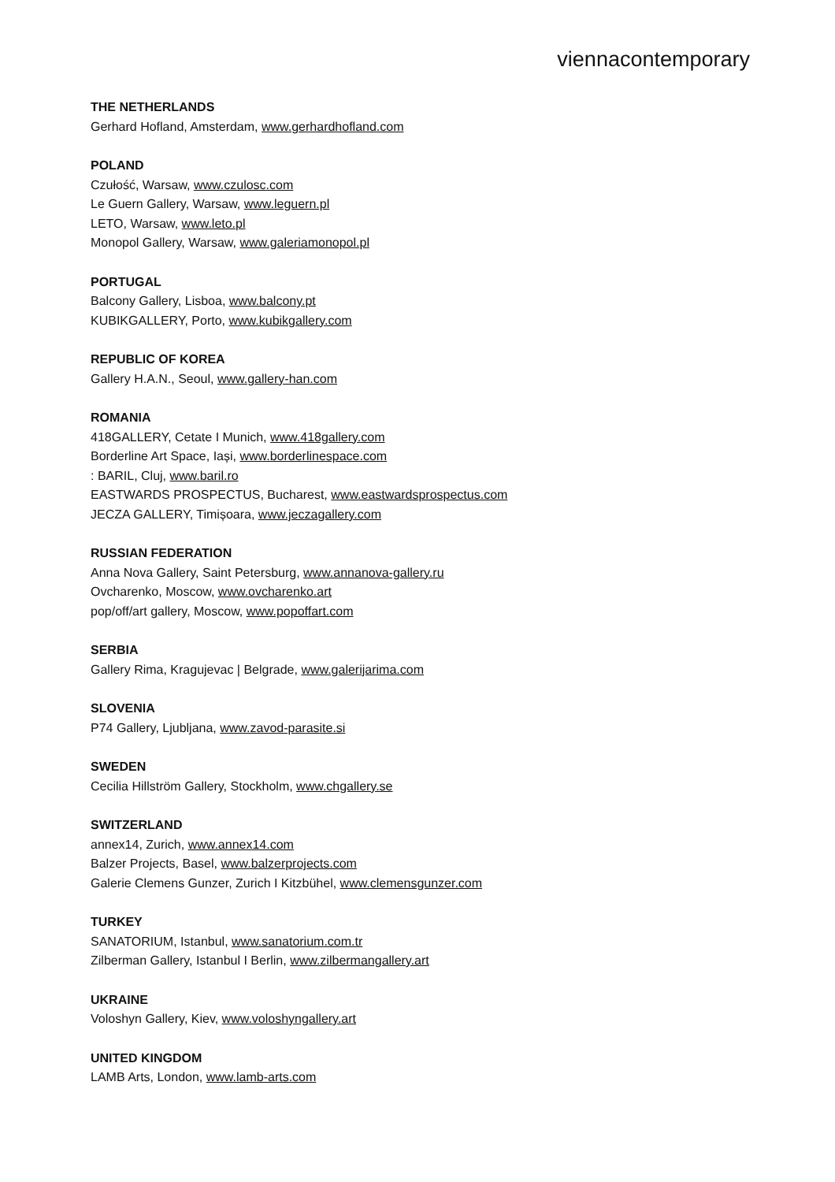viennacontemporary
THE NETHERLANDS
Gerhard Hofland, Amsterdam, www.gerhardhofland.com
POLAND
Czułość, Warsaw, www.czulosc.com
Le Guern Gallery, Warsaw, www.leguern.pl
LETO, Warsaw, www.leto.pl
Monopol Gallery, Warsaw, www.galeriamonopol.pl
PORTUGAL
Balcony Gallery, Lisboa, www.balcony.pt
KUBIKGALLERY, Porto, www.kubikgallery.com
REPUBLIC OF KOREA
Gallery H.A.N., Seoul, www.gallery-han.com
ROMANIA
418GALLERY, Cetate I Munich, www.418gallery.com
Borderline Art Space, Iași, www.borderlinespace.com
: BARIL, Cluj, www.baril.ro
EASTWARDS PROSPECTUS, Bucharest, www.eastwardsprospectus.com
JECZA GALLERY, Timișoara, www.jeczagallery.com
RUSSIAN FEDERATION
Anna Nova Gallery, Saint Petersburg, www.annanova-gallery.ru
Ovcharenko, Moscow, www.ovcharenko.art
pop/off/art gallery, Moscow, www.popoffart.com
SERBIA
Gallery Rima, Kragujevac | Belgrade, www.galerijarima.com
SLOVENIA
P74 Gallery, Ljubljana, www.zavod-parasite.si
SWEDEN
Cecilia Hillström Gallery, Stockholm, www.chgallery.se
SWITZERLAND
annex14, Zurich, www.annex14.com
Balzer Projects, Basel, www.balzerprojects.com
Galerie Clemens Gunzer, Zurich I Kitzbühel, www.clemensgunzer.com
TURKEY
SANATORIUM, Istanbul, www.sanatorium.com.tr
Zilberman Gallery, Istanbul I Berlin, www.zilbermangallery.art
UKRAINE
Voloshyn Gallery, Kiev, www.voloshyngallery.art
UNITED KINGDOM
LAMB Arts, London, www.lamb-arts.com